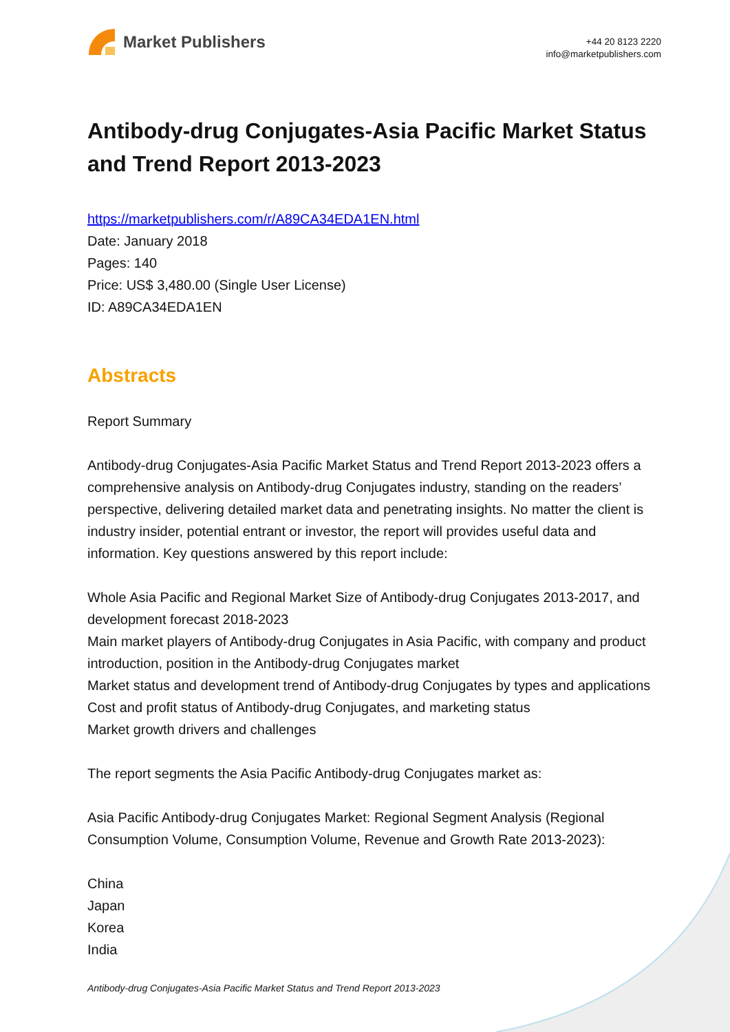Market Publishers
+44 20 8123 2220
info@marketpublishers.com
Antibody-drug Conjugates-Asia Pacific Market Status and Trend Report 2013-2023
https://marketpublishers.com/r/A89CA34EDA1EN.html
Date: January 2018
Pages: 140
Price: US$ 3,480.00 (Single User License)
ID: A89CA34EDA1EN
Abstracts
Report Summary
Antibody-drug Conjugates-Asia Pacific Market Status and Trend Report 2013-2023 offers a comprehensive analysis on Antibody-drug Conjugates industry, standing on the readers’ perspective, delivering detailed market data and penetrating insights. No matter the client is industry insider, potential entrant or investor, the report will provides useful data and information. Key questions answered by this report include:
Whole Asia Pacific and Regional Market Size of Antibody-drug Conjugates 2013-2017, and development forecast 2018-2023
Main market players of Antibody-drug Conjugates in Asia Pacific, with company and product introduction, position in the Antibody-drug Conjugates market
Market status and development trend of Antibody-drug Conjugates by types and applications
Cost and profit status of Antibody-drug Conjugates, and marketing status
Market growth drivers and challenges
The report segments the Asia Pacific Antibody-drug Conjugates market as:
Asia Pacific Antibody-drug Conjugates Market: Regional Segment Analysis (Regional Consumption Volume, Consumption Volume, Revenue and Growth Rate 2013-2023):
China
Japan
Korea
India
Antibody-drug Conjugates-Asia Pacific Market Status and Trend Report 2013-2023